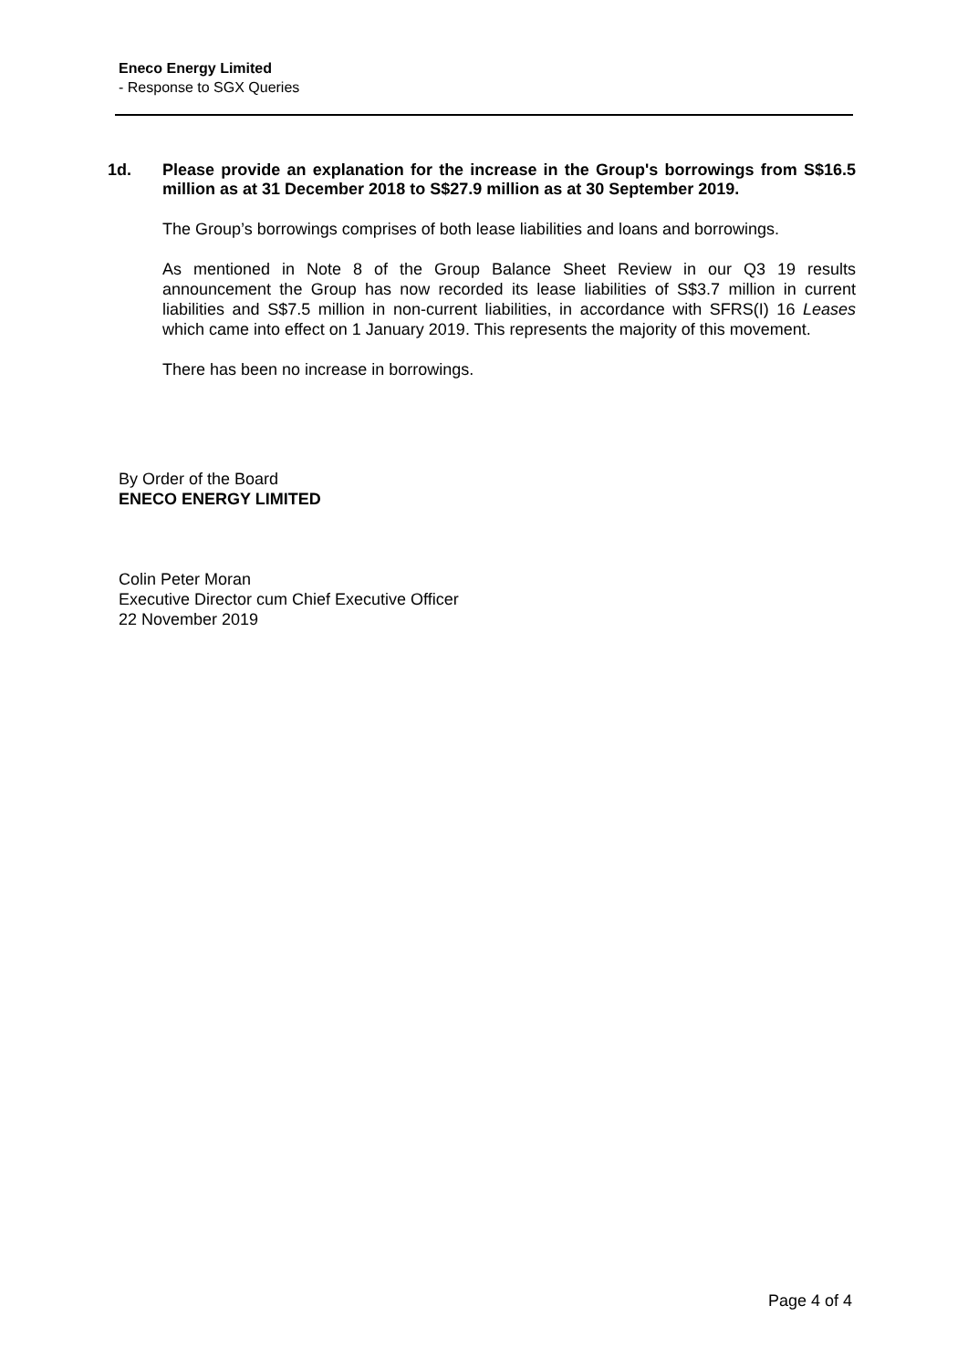Eneco Energy Limited
- Response to SGX Queries
1d. Please provide an explanation for the increase in the Group's borrowings from S$16.5 million as at 31 December 2018 to S$27.9 million as at 30 September 2019.
The Group’s borrowings comprises of both lease liabilities and loans and borrowings.
As mentioned in Note 8 of the Group Balance Sheet Review in our Q3 19 results announcement the Group has now recorded its lease liabilities of S$3.7 million in current liabilities and S$7.5 million in non-current liabilities, in accordance with SFRS(I) 16 Leases which came into effect on 1 January 2019. This represents the majority of this movement.
There has been no increase in borrowings.
By Order of the Board
ENECO ENERGY LIMITED
Colin Peter Moran
Executive Director cum Chief Executive Officer
22 November 2019
Page 4 of 4